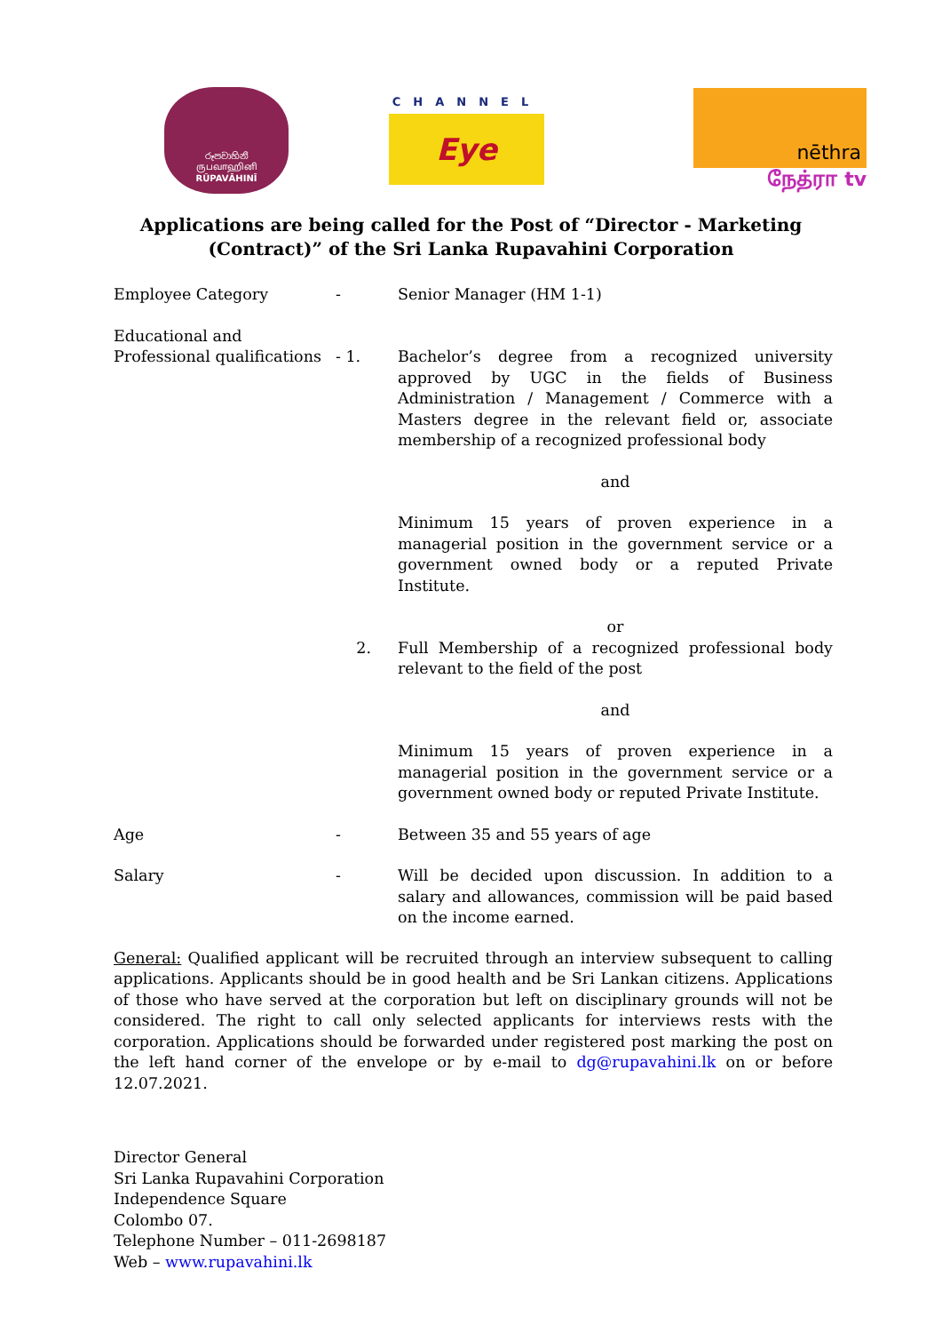රූපවාහිනී
ருபவாஹினி
RŪPAVĀHINĪ
CHANNEL
Eye
nēthra
நேத்ரா tv
Applications are being called for the Post of “Director - Marketing
(Contract)” of the Sri Lanka Rupavahini Corporation
Employee Category - Senior Manager (HM 1-1)
Educational and
Professional qualifications
- 1.
Bachelor’s degree from a recognized university approved by UGC in the fields of Business Administration / Management / Commerce with a Masters degree in the relevant field or, associate membership of a recognized professional body
and
Minimum 15 years of proven experience in a managerial position in the government service or a government owned body or a reputed Private Institute.
or
2. Full Membership of a recognized professional body relevant to the field of the post
and
Minimum 15 years of proven experience in a managerial position in the government service or a government owned body or reputed Private Institute.
Age - Between 35 and 55 years of age
Salary - Will be decided upon discussion. In addition to a salary and allowances, commission will be paid based on the income earned.
General: Qualified applicant will be recruited through an interview subsequent to calling applications. Applicants should be in good health and be Sri Lankan citizens. Applications of those who have served at the corporation but left on disciplinary grounds will not be considered. The right to call only selected applicants for interviews rests with the corporation. Applications should be forwarded under registered post marking the post on the left hand corner of the envelope or by e-mail to dg@rupavahini.lk on or before 12.07.2021.
Director General
Sri Lanka Rupavahini Corporation
Independence Square
Colombo 07.
Telephone Number – 011-2698187
Web – www.rupavahini.lk